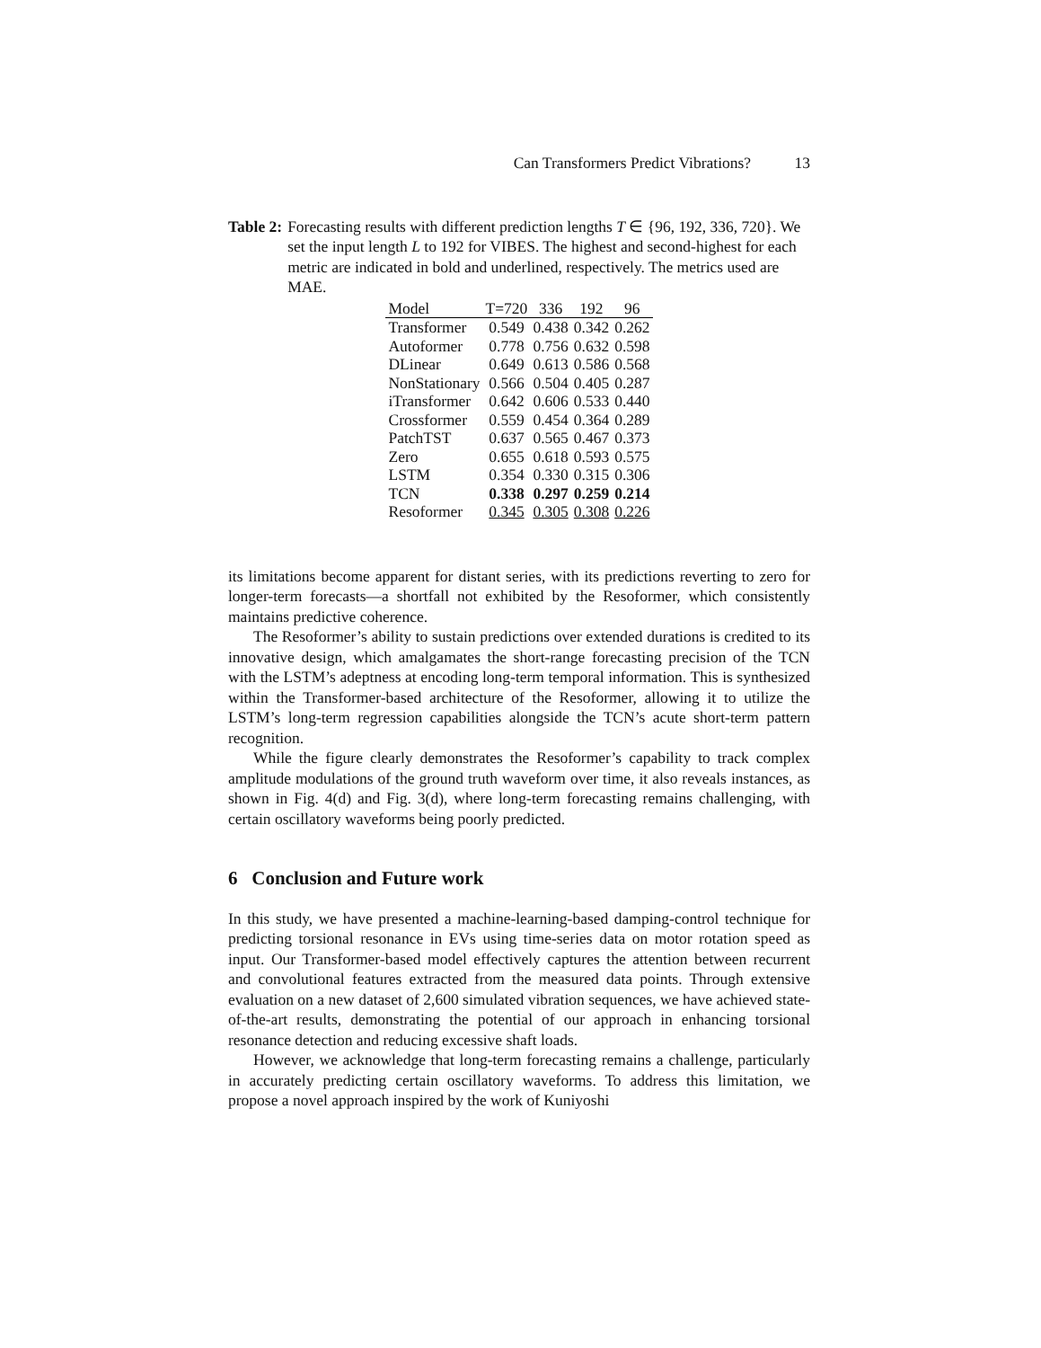Can Transformers Predict Vibrations? 13
Table 2: Forecasting results with different prediction lengths T ∈ {96, 192, 336, 720}. We set the input length L to 192 for VIBES. The highest and second-highest for each metric are indicated in bold and underlined, respectively. The metrics used are MAE.
| Model | T=720 | 336 | 192 | 96 |
| --- | --- | --- | --- | --- |
| Transformer | 0.549 | 0.438 | 0.342 | 0.262 |
| Autoformer | 0.778 | 0.756 | 0.632 | 0.598 |
| DLinear | 0.649 | 0.613 | 0.586 | 0.568 |
| NonStationary | 0.566 | 0.504 | 0.405 | 0.287 |
| iTransformer | 0.642 | 0.606 | 0.533 | 0.440 |
| Crossformer | 0.559 | 0.454 | 0.364 | 0.289 |
| PatchTST | 0.637 | 0.565 | 0.467 | 0.373 |
| Zero | 0.655 | 0.618 | 0.593 | 0.575 |
| LSTM | 0.354 | 0.330 | 0.315 | 0.306 |
| TCN | 0.338 | 0.297 | 0.259 | 0.214 |
| Resoformer | 0.345 | 0.305 | 0.308 | 0.226 |
its limitations become apparent for distant series, with its predictions reverting to zero for longer-term forecasts—a shortfall not exhibited by the Resoformer, which consistently maintains predictive coherence.
The Resoformer’s ability to sustain predictions over extended durations is credited to its innovative design, which amalgamates the short-range forecasting precision of the TCN with the LSTM’s adeptness at encoding long-term temporal information. This is synthesized within the Transformer-based architecture of the Resoformer, allowing it to utilize the LSTM’s long-term regression capabilities alongside the TCN’s acute short-term pattern recognition.
While the figure clearly demonstrates the Resoformer’s capability to track complex amplitude modulations of the ground truth waveform over time, it also reveals instances, as shown in Fig. 4(d) and Fig. 3(d), where long-term forecasting remains challenging, with certain oscillatory waveforms being poorly predicted.
6 Conclusion and Future work
In this study, we have presented a machine-learning-based damping-control technique for predicting torsional resonance in EVs using time-series data on motor rotation speed as input. Our Transformer-based model effectively captures the attention between recurrent and convolutional features extracted from the measured data points. Through extensive evaluation on a new dataset of 2,600 simulated vibration sequences, we have achieved state-of-the-art results, demonstrating the potential of our approach in enhancing torsional resonance detection and reducing excessive shaft loads.
However, we acknowledge that long-term forecasting remains a challenge, particularly in accurately predicting certain oscillatory waveforms. To address this limitation, we propose a novel approach inspired by the work of Kuniyoshi